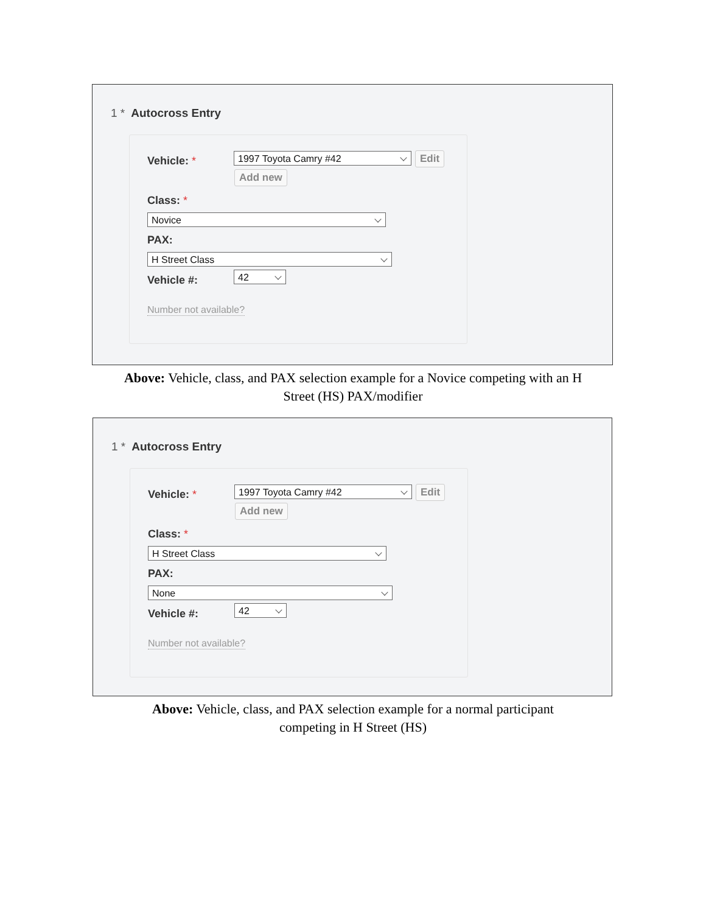1 * Autocross Entry
Vehicle: * 1997 Toyota Camry #42 Edit
Add new
Class: *
Novice
PAX:
H Street Class
Vehicle #: 42
Number not available?
Above: Vehicle, class, and PAX selection example for a Novice competing with an H
Street (HS) PAX/modifier
1 * Autocross Entry
Vehicle: * 1997 Toyota Camry #42 Edit
Add new
Class: *
H Street Class
PAX:
None
Vehicle #: 42
Number not available?
Above: Vehicle, class, and PAX selection example for a normal participant
competing in H Street (HS)